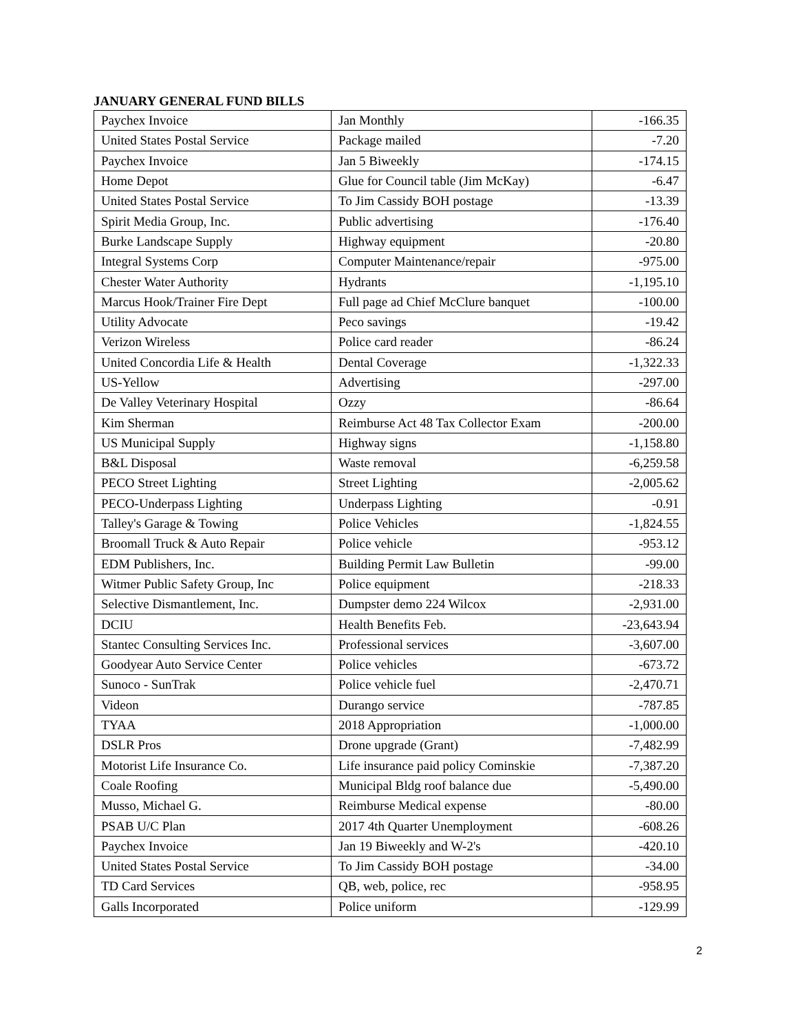JANUARY GENERAL FUND BILLS
| Paychex Invoice | Jan Monthly | -166.35 |
| United States Postal Service | Package mailed | -7.20 |
| Paychex Invoice | Jan 5 Biweekly | -174.15 |
| Home Depot | Glue for Council table (Jim McKay) | -6.47 |
| United States Postal Service | To Jim Cassidy BOH postage | -13.39 |
| Spirit Media Group, Inc. | Public advertising | -176.40 |
| Burke Landscape Supply | Highway equipment | -20.80 |
| Integral Systems Corp | Computer Maintenance/repair | -975.00 |
| Chester Water Authority | Hydrants | -1,195.10 |
| Marcus Hook/Trainer Fire Dept | Full page ad Chief McClure banquet | -100.00 |
| Utility Advocate | Peco savings | -19.42 |
| Verizon Wireless | Police card reader | -86.24 |
| United Concordia Life & Health | Dental Coverage | -1,322.33 |
| US-Yellow | Advertising | -297.00 |
| De Valley Veterinary Hospital | Ozzy | -86.64 |
| Kim Sherman | Reimburse Act 48 Tax Collector Exam | -200.00 |
| US Municipal Supply | Highway signs | -1,158.80 |
| B&L Disposal | Waste removal | -6,259.58 |
| PECO Street Lighting | Street Lighting | -2,005.62 |
| PECO-Underpass Lighting | Underpass Lighting | -0.91 |
| Talley's Garage & Towing | Police Vehicles | -1,824.55 |
| Broomall Truck & Auto Repair | Police vehicle | -953.12 |
| EDM Publishers, Inc. | Building Permit Law Bulletin | -99.00 |
| Witmer Public Safety Group, Inc | Police equipment | -218.33 |
| Selective Dismantlement, Inc. | Dumpster demo 224 Wilcox | -2,931.00 |
| DCIU | Health Benefits Feb. | -23,643.94 |
| Stantec Consulting Services Inc. | Professional services | -3,607.00 |
| Goodyear Auto Service Center | Police vehicles | -673.72 |
| Sunoco - SunTrak | Police vehicle fuel | -2,470.71 |
| Videon | Durango service | -787.85 |
| TYAA | 2018 Appropriation | -1,000.00 |
| DSLR Pros | Drone upgrade (Grant) | -7,482.99 |
| Motorist Life Insurance Co. | Life insurance paid policy Cominskie | -7,387.20 |
| Coale Roofing | Municipal Bldg roof balance due | -5,490.00 |
| Musso, Michael G. | Reimburse Medical expense | -80.00 |
| PSAB U/C Plan | 2017 4th Quarter Unemployment | -608.26 |
| Paychex Invoice | Jan 19 Biweekly and W-2's | -420.10 |
| United States Postal Service | To Jim Cassidy BOH postage | -34.00 |
| TD Card Services | QB, web, police, rec | -958.95 |
| Galls Incorporated | Police uniform | -129.99 |
2